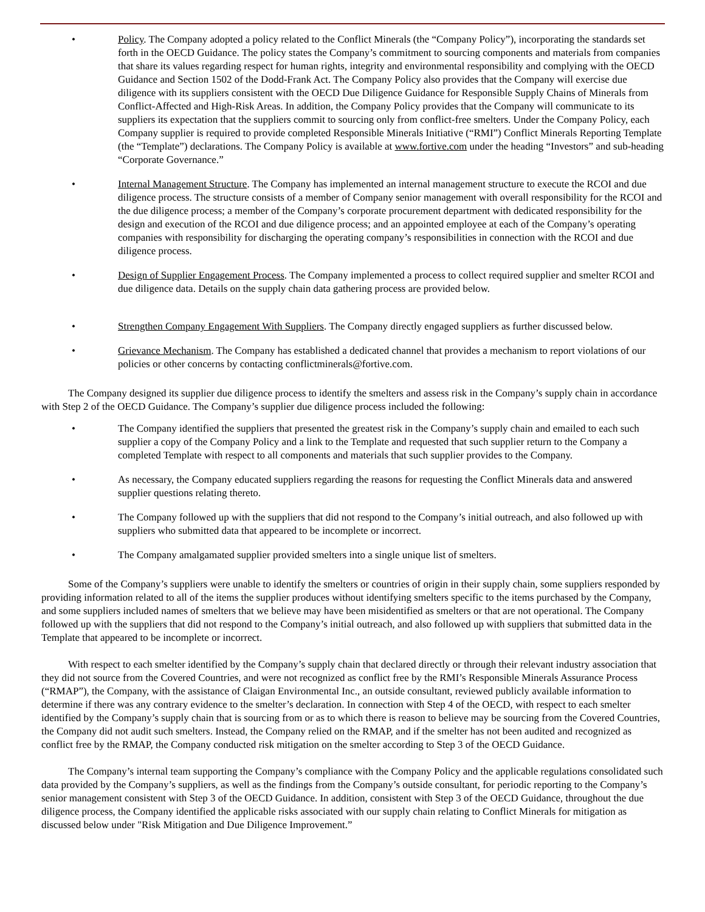• Policy. The Company adopted a policy related to the Conflict Minerals (the “Company Policy”), incorporating the standards set forth in the OECD Guidance. The policy states the Company’s commitment to sourcing components and materials from companies that share its values regarding respect for human rights, integrity and environmental responsibility and complying with the OECD Guidance and Section 1502 of the Dodd-Frank Act. The Company Policy also provides that the Company will exercise due diligence with its suppliers consistent with the OECD Due Diligence Guidance for Responsible Supply Chains of Minerals from Conflict-Affected and High-Risk Areas. In addition, the Company Policy provides that the Company will communicate to its suppliers its expectation that the suppliers commit to sourcing only from conflict-free smelters. Under the Company Policy, each Company supplier is required to provide completed Responsible Minerals Initiative (“RMI”) Conflict Minerals Reporting Template (the “Template”) declarations. The Company Policy is available at www.fortive.com under the heading “Investors” and sub-heading “Corporate Governance.”
• Internal Management Structure. The Company has implemented an internal management structure to execute the RCOI and due diligence process. The structure consists of a member of Company senior management with overall responsibility for the RCOI and the due diligence process; a member of the Company’s corporate procurement department with dedicated responsibility for the design and execution of the RCOI and due diligence process; and an appointed employee at each of the Company’s operating companies with responsibility for discharging the operating company’s responsibilities in connection with the RCOI and due diligence process.
• Design of Supplier Engagement Process. The Company implemented a process to collect required supplier and smelter RCOI and due diligence data. Details on the supply chain data gathering process are provided below.
• Strengthen Company Engagement With Suppliers. The Company directly engaged suppliers as further discussed below.
• Grievance Mechanism. The Company has established a dedicated channel that provides a mechanism to report violations of our policies or other concerns by contacting conflictminerals@fortive.com.
The Company designed its supplier due diligence process to identify the smelters and assess risk in the Company’s supply chain in accordance with Step 2 of the OECD Guidance. The Company’s supplier due diligence process included the following:
• The Company identified the suppliers that presented the greatest risk in the Company’s supply chain and emailed to each such supplier a copy of the Company Policy and a link to the Template and requested that such supplier return to the Company a completed Template with respect to all components and materials that such supplier provides to the Company.
• As necessary, the Company educated suppliers regarding the reasons for requesting the Conflict Minerals data and answered supplier questions relating thereto.
• The Company followed up with the suppliers that did not respond to the Company’s initial outreach, and also followed up with suppliers who submitted data that appeared to be incomplete or incorrect.
• The Company amalgamated supplier provided smelters into a single unique list of smelters.
Some of the Company’s suppliers were unable to identify the smelters or countries of origin in their supply chain, some suppliers responded by providing information related to all of the items the supplier produces without identifying smelters specific to the items purchased by the Company, and some suppliers included names of smelters that we believe may have been misidentified as smelters or that are not operational. The Company followed up with the suppliers that did not respond to the Company’s initial outreach, and also followed up with suppliers that submitted data in the Template that appeared to be incomplete or incorrect.
With respect to each smelter identified by the Company’s supply chain that declared directly or through their relevant industry association that they did not source from the Covered Countries, and were not recognized as conflict free by the RMI’s Responsible Minerals Assurance Process (“RMAP”), the Company, with the assistance of Claigan Environmental Inc., an outside consultant, reviewed publicly available information to determine if there was any contrary evidence to the smelter’s declaration. In connection with Step 4 of the OECD, with respect to each smelter identified by the Company’s supply chain that is sourcing from or as to which there is reason to believe may be sourcing from the Covered Countries, the Company did not audit such smelters. Instead, the Company relied on the RMAP, and if the smelter has not been audited and recognized as conflict free by the RMAP, the Company conducted risk mitigation on the smelter according to Step 3 of the OECD Guidance.
The Company’s internal team supporting the Company’s compliance with the Company Policy and the applicable regulations consolidated such data provided by the Company’s suppliers, as well as the findings from the Company’s outside consultant, for periodic reporting to the Company’s senior management consistent with Step 3 of the OECD Guidance. In addition, consistent with Step 3 of the OECD Guidance, throughout the due diligence process, the Company identified the applicable risks associated with our supply chain relating to Conflict Minerals for mitigation as discussed below under "Risk Mitigation and Due Diligence Improvement.”